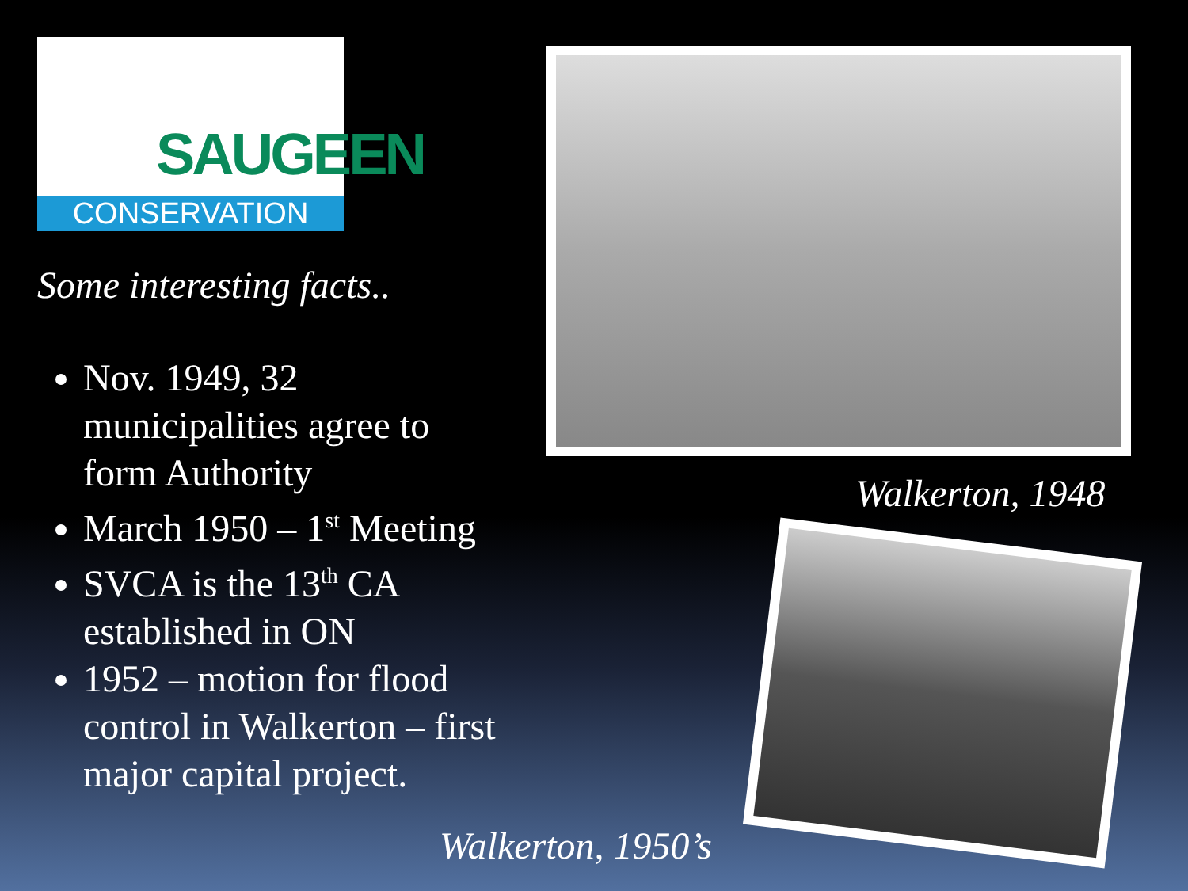SAUGEEN
CONSERVATION
Some interesting facts..
Nov. 1949, 32 municipalities agree to form Authority
March 1950 – 1<sup>st</sup> Meeting
SVCA is the 13<sup>th</sup> CA established in ON
1952 – motion for flood control in Walkerton – first major capital project.
Walkerton, 1948
Walkerton, 1950’s